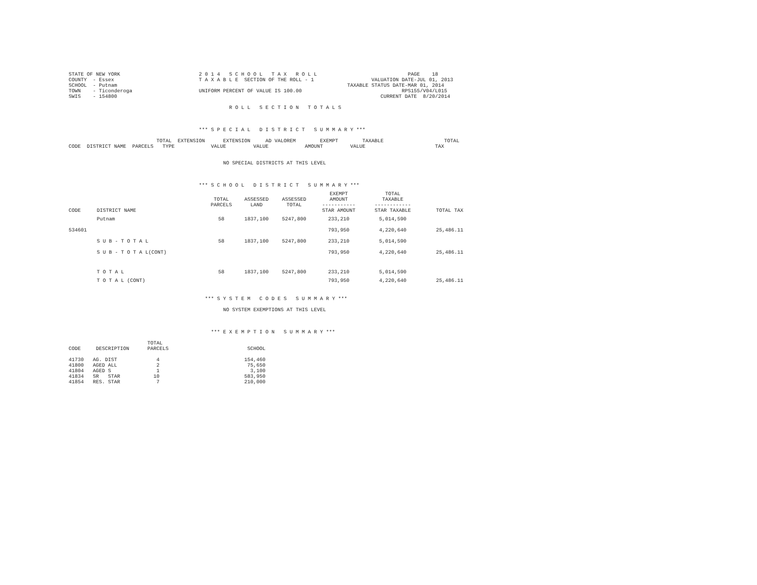STATE OF NEW YORK                          2 0 1 4   S C H O O L   T A X   R O L L                              PAGE    18
COUNTY  - Essex                            T A X A B L E  SECTION OF THE ROLL - 1                   VALUATION DATE-JUL 01, 2013
SCHOOL  - Putnam                                                                            TAXABLE STATUS DATE-MAR 01, 2014
TOWN    - Ticonderoga                      UNIFORM PERCENT OF VALUE IS 100.00                                 RPS155/V04/L015
SWIS    - 154800                                                                                       CURRENT DATE  8/20/2014

                                                     R O L L   S E C T I O N   T O T A L S



                                           *** S P E C I A L   D I S T R I C T   S U M M A R Y ***

                             TOTAL  EXTENSION      EXTENSION     AD VALOREM        EXEMPT        TAXABLE                    TOTAL
CODE  DISTRICT NAME  PARCELS   TYPE            VALUE         VALUE            AMOUNT         VALUE                       TAX


                                                   NO SPECIAL DISTRICTS AT THIS LEVEL



                                           *** S C H O O L   D I S T R I C T   S U M M A R Y ***
| CODE | DISTRICT NAME | TOTAL PARCELS | ASSESSED LAND | ASSESSED TOTAL | EXEMPT AMOUNT ----------- STAR AMOUNT | TOTAL TAXABLE ------------ STAR TAXABLE | TOTAL TAX |
| --- | --- | --- | --- | --- | --- | --- | --- |
| | Putnam | 58 | 1837,100 | 5247,800 | 233,210 | 5,014,590 | |
| 534601 | | | | | 793,950 | 4,220,640 | 25,486.11 |
| | S U B - T O T A L | 58 | 1837,100 | 5247,800 | 233,210 | 5,014,590 | |
| | S U B - T O T A L(CONT) | | | | 793,950 | 4,220,640 | 25,486.11 |
| | T O T A L | 58 | 1837,100 | 5247,800 | 233,210 | 5,014,590 | |
| | T O T A L (CONT) | | | | 793,950 | 4,220,640 | 25,486.11 |
                                             *** S Y S T E M   C O D E S   S U M M A R Y ***

                                                   NO SYSTEM EXEMPTIONS AT THIS LEVEL



                                               *** E X E M P T I O N   S U M M A R Y ***

                          TOTAL
CODE     DESCRIPTION      PARCELS                          SCHOOL

41730   AG. DIST             4                            154,460
41800   AGED ALL             2                             75,650
41804   AGED S               1                              3,100
41834   SR   STAR           10                            583,950
41854   RES. STAR            7                            210,000